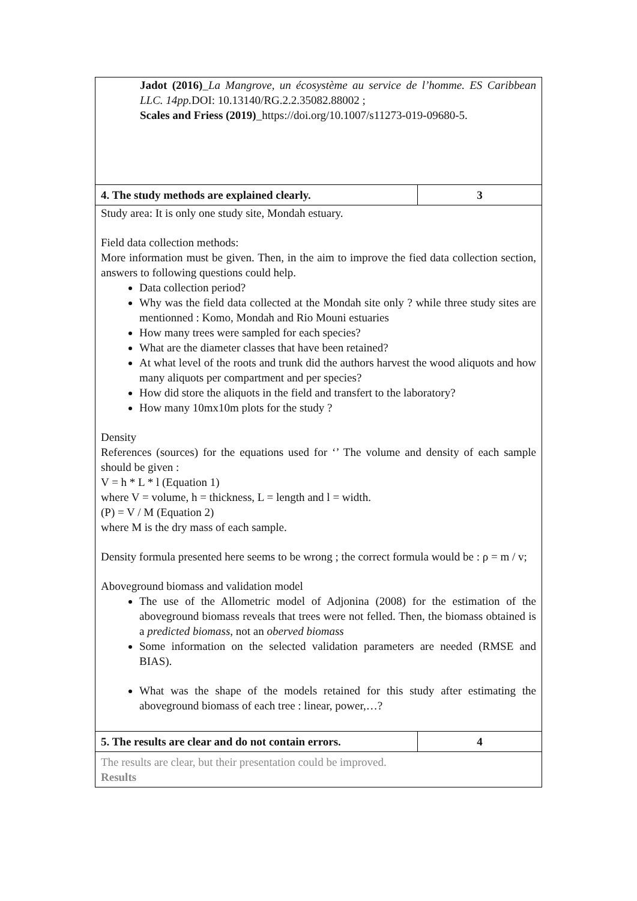| Jadot (2016) _ La Mangrove, un écosystème au service de l’homme. ES Caribbean LLC. 14pp. DOI: 10.13140/RG.2.2.35082.88002 ; Scales and Friess (2019) _https://doi.org/10.1007/s11273-019-09680-5. | |
| 4. The study methods are explained clearly. | 3 |
| Study area: It is only one study site, Mondah estuary. Field data collection methods: More information must be given. Then, in the aim to improve the fied data collection section, answers to following questions could help. Data collection period? Why was the field data collected at the Mondah site only ? while three study sites are mentionned : Komo, Mondah and Rio Mouni estuaries How many trees were sampled for each species? What are the diameter classes that have been retained? At what level of the roots and trunk did the authors harvest the wood aliquots and how many aliquots per compartment and per species? How did store the aliquots in the field and transfert to the laboratory? How many 10mx10m plots for the study ? Density References (sources) for the equations used for ‘’ The volume and density of each sample should be given : V = h * L * l (Equation 1) where V = volume, h = thickness, L = length and l = width. (P) = V / M (Equation 2) where M is the dry mass of each sample. Density formula presented here seems to be wrong ; the correct formula would be : ρ = m / v; Aboveground biomass and validation model The use of the Allometric model of Adjonina (2008) for the estimation of the aboveground biomass reveals that trees were not felled. Then, the biomass obtained is a predicted biomass , not an oberved biomass Some information on the selected validation parameters are needed (RMSE and BIAS). What was the shape of the models retained for this study after estimating the aboveground biomass of each tree : linear, power,…? | |
| 5. The results are clear and do not contain errors. | 4 |
| The results are clear, but their presentation could be improved. Results | |